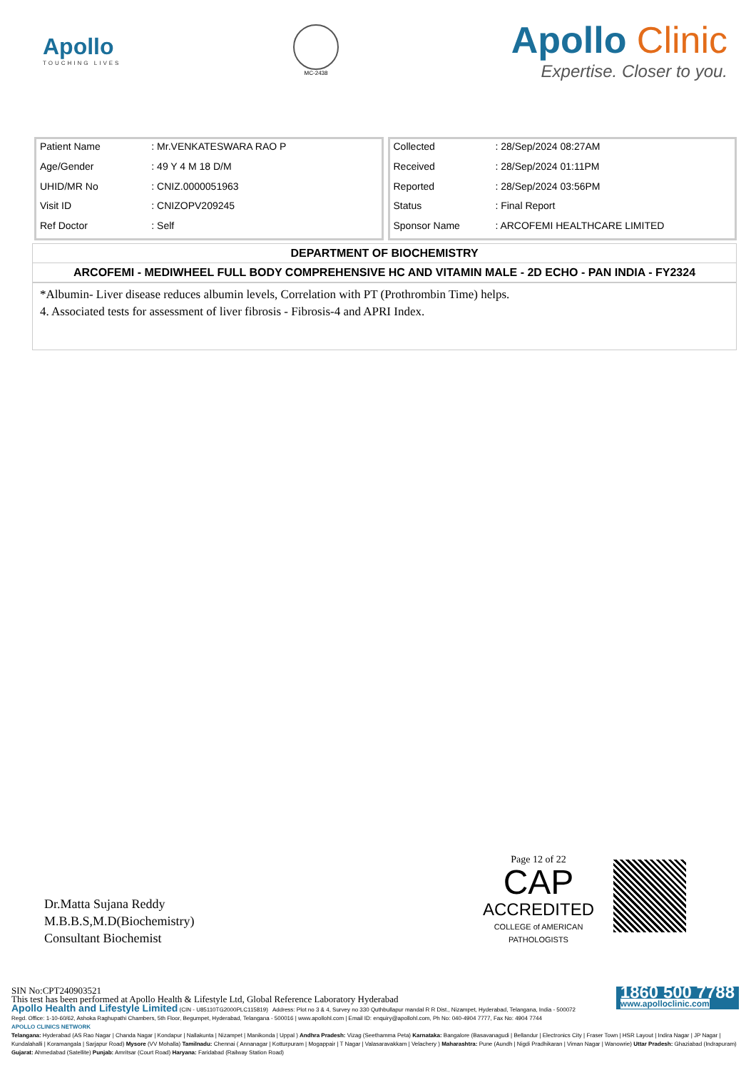Apollo
TOUCHING LIVES
MC-2438
Apollo Clinic
Expertise. Closer to you.
| Patient Name | : Mr.VENKATESWARA RAO P |
| Age/Gender | : 49 Y 4 M 18 D/M |
| UHID/MR No | : CNIZ.0000051963 |
| Visit ID | : CNIZOPV209245 |
| Ref Doctor | : Self |
| Collected | : 28/Sep/2024 08:27AM |
| Received | : 28/Sep/2024 01:11PM |
| Reported | : 28/Sep/2024 03:56PM |
| Status | : Final Report |
| Sponsor Name | : ARCOFEMI HEALTHCARE LIMITED |
DEPARTMENT OF BIOCHEMISTRY
ARCOFEMI - MEDIWHEEL FULL BODY COMPREHENSIVE HC AND VITAMIN MALE - 2D ECHO - PAN INDIA - FY2324
*Albumin- Liver disease reduces albumin levels, Correlation with PT (Prothrombin Time) helps.
4. Associated tests for assessment of liver fibrosis - Fibrosis-4 and APRI Index.
Dr.Matta Sujana Reddy
M.B.B.S,M.D(Biochemistry)
Consultant Biochemist
Page 12 of 22
CAP
ACCREDITED
COLLEGE of AMERICAN PATHOLOGISTS
SIN No:CPT240903521
This test has been performed at Apollo Health & Lifestyle Ltd, Global Reference Laboratory Hyderabad
Apollo Health and Lifestyle Limited (CIN - U85110TG2000PLC115819) Address: Plot no 3 & 4, Survey no 330 Quthbullapur mandal R R Dist., Nizampet, Hyderabad, Telangana, India - 500072
Regd. Office: 1-10-60/62, Ashoka Raghupathi Chambers, 5th Floor, Begumpet, Hyderabad, Telangana - 500016 | www.apollohl.com | Email ID: enquiry@apollohl.com, Ph No: 040-4904 7777, Fax No: 4904 7744
1860 500 7788
www.apolloclinic.com
APOLLO CLINICS NETWORK
Telangana: Hyderabad (AS Rao Nagar | Chanda Nagar | Kondapur | Nallakunta | Nizampet | Manikonda | Uppal ) Andhra Pradesh: Vizag (Seethamma Peta) Karnataka: Bangalore (Basavanagudi | Bellandur | Electronics City | Fraser Town | HSR Layout | Indira Nagar | JP Nagar | Kundalahalli | Koramangala | Sarjapur Road) Mysore (VV Mohalla) Tamilnadu: Chennai ( Annanagar | Kotturpuram | Mogappair | T Nagar | Valasaravakkam | Velachery ) Maharashtra: Pune (Aundh | Nigdi Pradhikaran | Viman Nagar | Wanowrie) Uttar Pradesh: Ghaziabad (Indrapuram) Gujarat: Ahmedabad (Satellite) Punjab: Amritsar (Court Road) Haryana: Faridabad (Railway Station Road)